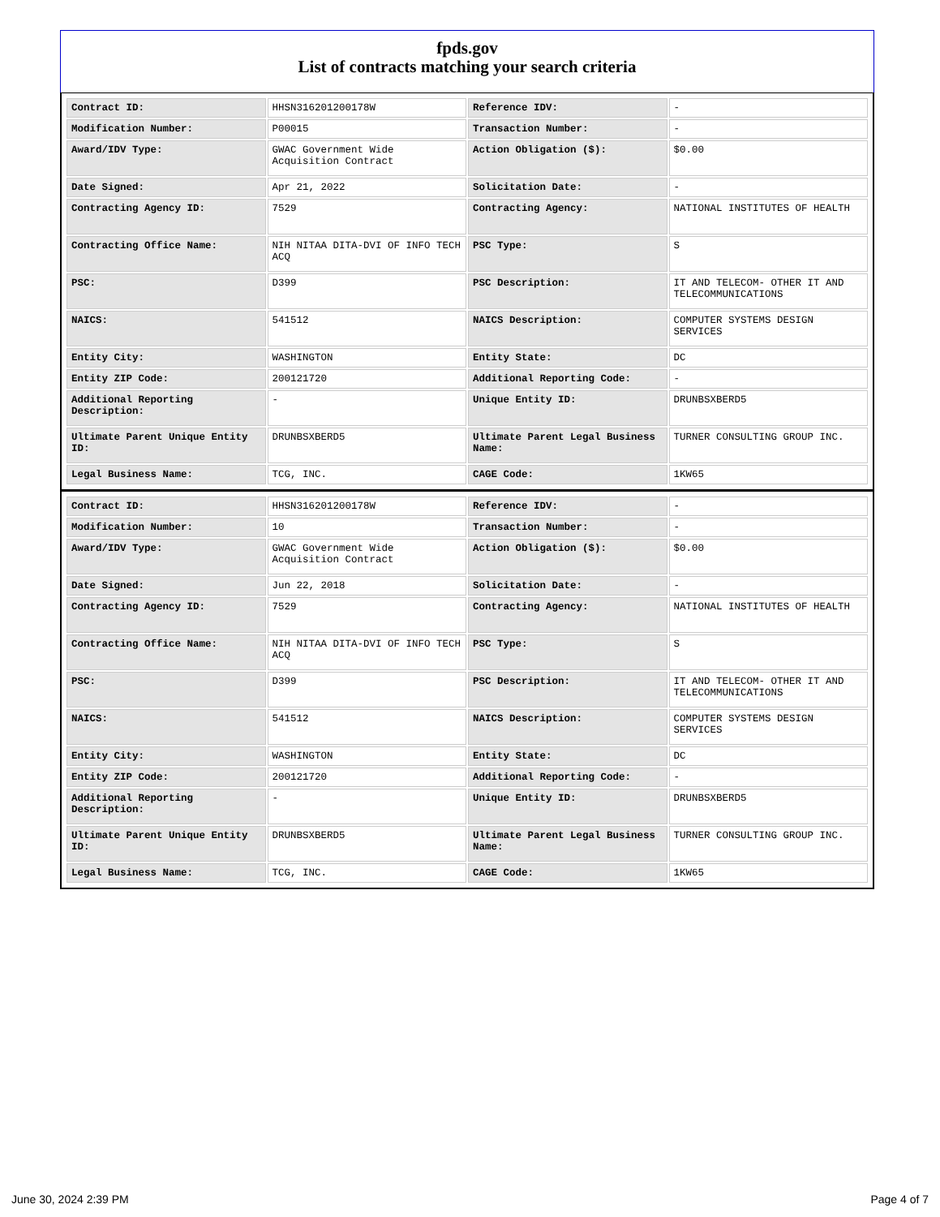fpds.gov
List of contracts matching your search criteria
| Contract ID: | HHSN316201200178W | Reference IDV: | - |
| Modification Number: | P00015 | Transaction Number: | - |
| Award/IDV Type: | GWAC Government Wide Acquisition Contract | Action Obligation ($): | $0.00 |
| Date Signed: | Apr 21, 2022 | Solicitation Date: | - |
| Contracting Agency ID: | 7529 | Contracting Agency: | NATIONAL INSTITUTES OF HEALTH |
| Contracting Office Name: | NIH NITAA DITA-DVI OF INFO TECH ACQ | PSC Type: | S |
| PSC: | D399 | PSC Description: | IT AND TELECOM- OTHER IT AND TELECOMMUNICATIONS |
| NAICS: | 541512 | NAICS Description: | COMPUTER SYSTEMS DESIGN SERVICES |
| Entity City: | WASHINGTON | Entity State: | DC |
| Entity ZIP Code: | 200121720 | Additional Reporting Code: | - |
| Additional Reporting Description: | - | Unique Entity ID: | DRUNBSXBERD5 |
| Ultimate Parent Unique Entity ID: | DRUNBSXBERD5 | Ultimate Parent Legal Business Name: | TURNER CONSULTING GROUP INC. |
| Legal Business Name: | TCG, INC. | CAGE Code: | 1KW65 |
| Contract ID: | HHSN316201200178W | Reference IDV: | - |
| Modification Number: | 10 | Transaction Number: | - |
| Award/IDV Type: | GWAC Government Wide Acquisition Contract | Action Obligation ($): | $0.00 |
| Date Signed: | Jun 22, 2018 | Solicitation Date: | - |
| Contracting Agency ID: | 7529 | Contracting Agency: | NATIONAL INSTITUTES OF HEALTH |
| Contracting Office Name: | NIH NITAA DITA-DVI OF INFO TECH ACQ | PSC Type: | S |
| PSC: | D399 | PSC Description: | IT AND TELECOM- OTHER IT AND TELECOMMUNICATIONS |
| NAICS: | 541512 | NAICS Description: | COMPUTER SYSTEMS DESIGN SERVICES |
| Entity City: | WASHINGTON | Entity State: | DC |
| Entity ZIP Code: | 200121720 | Additional Reporting Code: | - |
| Additional Reporting Description: | - | Unique Entity ID: | DRUNBSXBERD5 |
| Ultimate Parent Unique Entity ID: | DRUNBSXBERD5 | Ultimate Parent Legal Business Name: | TURNER CONSULTING GROUP INC. |
| Legal Business Name: | TCG, INC. | CAGE Code: | 1KW65 |
June 30, 2024 2:39 PM Page 4 of 7